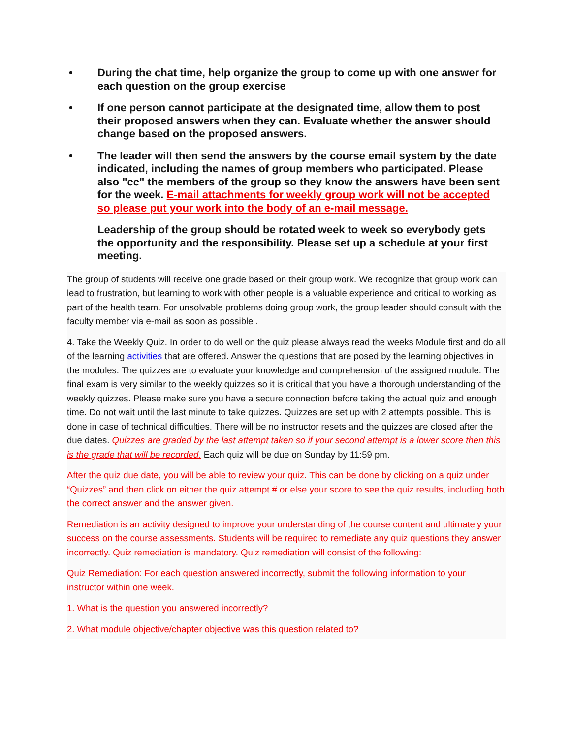• During the chat time, help organize the group to come up with one answer for each question on the group exercise
• If one person cannot participate at the designated time, allow them to post their proposed answers when they can. Evaluate whether the answer should change based on the proposed answers.
• The leader will then send the answers by the course email system by the date indicated, including the names of group members who participated. Please also "cc" the members of the group so they know the answers have been sent for the week. E-mail attachments for weekly group work will not be accepted so please put your work into the body of an e-mail message.
Leadership of the group should be rotated week to week so everybody gets the opportunity and the responsibility. Please set up a schedule at your first meeting.
The group of students will receive one grade based on their group work. We recognize that group work can lead to frustration, but learning to work with other people is a valuable experience and critical to working as part of the health team. For unsolvable problems doing group work, the group leader should consult with the faculty member via e-mail as soon as possible .
4. Take the Weekly Quiz. In order to do well on the quiz please always read the weeks Module first and do all of the learning activities that are offered. Answer the questions that are posed by the learning objectives in the modules. The quizzes are to evaluate your knowledge and comprehension of the assigned module. The final exam is very similar to the weekly quizzes so it is critical that you have a thorough understanding of the weekly quizzes. Please make sure you have a secure connection before taking the actual quiz and enough time. Do not wait until the last minute to take quizzes. Quizzes are set up with 2 attempts possible. This is done in case of technical difficulties. There will be no instructor resets and the quizzes are closed after the due dates. Quizzes are graded by the last attempt taken so if your second attempt is a lower score then this is the grade that will be recorded. Each quiz will be due on Sunday by 11:59 pm.
After the quiz due date, you will be able to review your quiz. This can be done by clicking on a quiz under “Quizzes” and then click on either the quiz attempt # or else your score to see the quiz results, including both the correct answer and the answer given.
Remediation is an activity designed to improve your understanding of the course content and ultimately your success on the course assessments. Students will be required to remediate any quiz questions they answer incorrectly. Quiz remediation is mandatory. Quiz remediation will consist of the following:
Quiz Remediation: For each question answered incorrectly, submit the following information to your instructor within one week.
1. What is the question you answered incorrectly?
2. What module objective/chapter objective was this question related to?